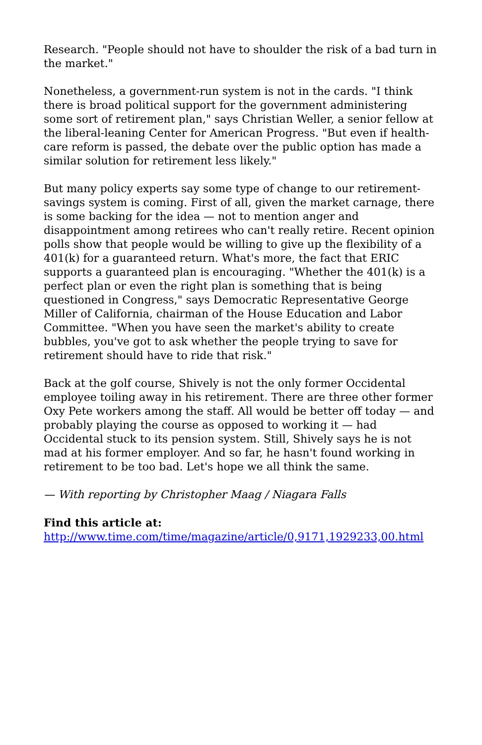Research. "People should not have to shoulder the risk of a bad turn in the market."
Nonetheless, a government-run system is not in the cards. "I think there is broad political support for the government administering some sort of retirement plan," says Christian Weller, a senior fellow at the liberal-leaning Center for American Progress. "But even if health-care reform is passed, the debate over the public option has made a similar solution for retirement less likely."
But many policy experts say some type of change to our retirement-savings system is coming. First of all, given the market carnage, there is some backing for the idea — not to mention anger and disappointment among retirees who can't really retire. Recent opinion polls show that people would be willing to give up the flexibility of a 401(k) for a guaranteed return. What's more, the fact that ERIC supports a guaranteed plan is encouraging. "Whether the 401(k) is a perfect plan or even the right plan is something that is being questioned in Congress," says Democratic Representative George Miller of California, chairman of the House Education and Labor Committee. "When you have seen the market's ability to create bubbles, you've got to ask whether the people trying to save for retirement should have to ride that risk."
Back at the golf course, Shively is not the only former Occidental employee toiling away in his retirement. There are three other former Oxy Pete workers among the staff. All would be better off today — and probably playing the course as opposed to working it — had Occidental stuck to its pension system. Still, Shively says he is not mad at his former employer. And so far, he hasn't found working in retirement to be too bad. Let's hope we all think the same.
— With reporting by Christopher Maag / Niagara Falls
Find this article at:
http://www.time.com/time/magazine/article/0,9171,1929233,00.html